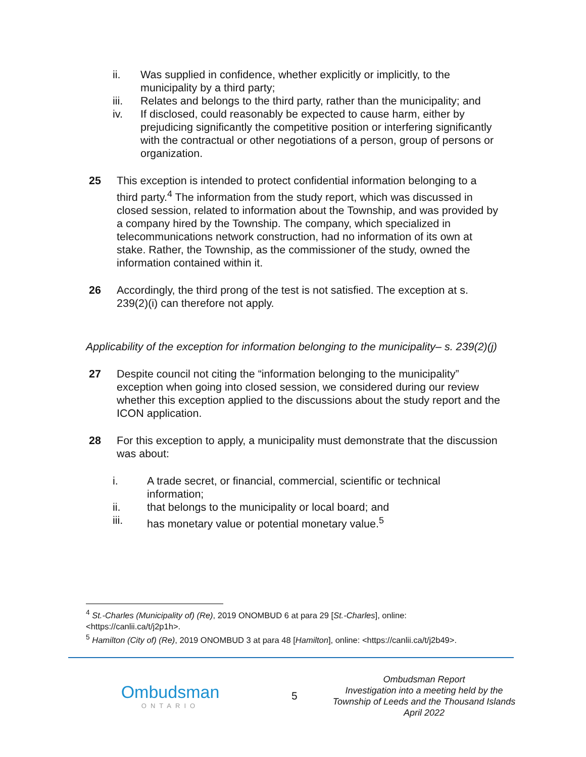ii. Was supplied in confidence, whether explicitly or implicitly, to the municipality by a third party;
iii. Relates and belongs to the third party, rather than the municipality; and
iv. If disclosed, could reasonably be expected to cause harm, either by prejudicing significantly the competitive position or interfering significantly with the contractual or other negotiations of a person, group of persons or organization.
25 This exception is intended to protect confidential information belonging to a third party.<sup>4</sup> The information from the study report, which was discussed in closed session, related to information about the Township, and was provided by a company hired by the Township. The company, which specialized in telecommunications network construction, had no information of its own at stake. Rather, the Township, as the commissioner of the study, owned the information contained within it.
26 Accordingly, the third prong of the test is not satisfied. The exception at s. 239(2)(i) can therefore not apply.
Applicability of the exception for information belonging to the municipality– s. 239(2)(j)
27 Despite council not citing the “information belonging to the municipality” exception when going into closed session, we considered during our review whether this exception applied to the discussions about the study report and the ICON application.
28 For this exception to apply, a municipality must demonstrate that the discussion was about:
i. A trade secret, or financial, commercial, scientific or technical information;
ii. that belongs to the municipality or local board; and
iii. has monetary value or potential monetary value.<sup>5</sup>
<sup>4</sup> St.-Charles (Municipality of) (Re), 2019 ONOMBUD 6 at para 29 [St.-Charles], online: <https://canlii.ca/t/j2p1h>.
<sup>5</sup> Hamilton (City of) (Re), 2019 ONOMBUD 3 at para 48 [Hamilton], online: <https://canlii.ca/t/j2b49>.
Ombudsman
ONTARIO
5
Ombudsman Report
Investigation into a meeting held by the
Township of Leeds and the Thousand Islands
April 2022